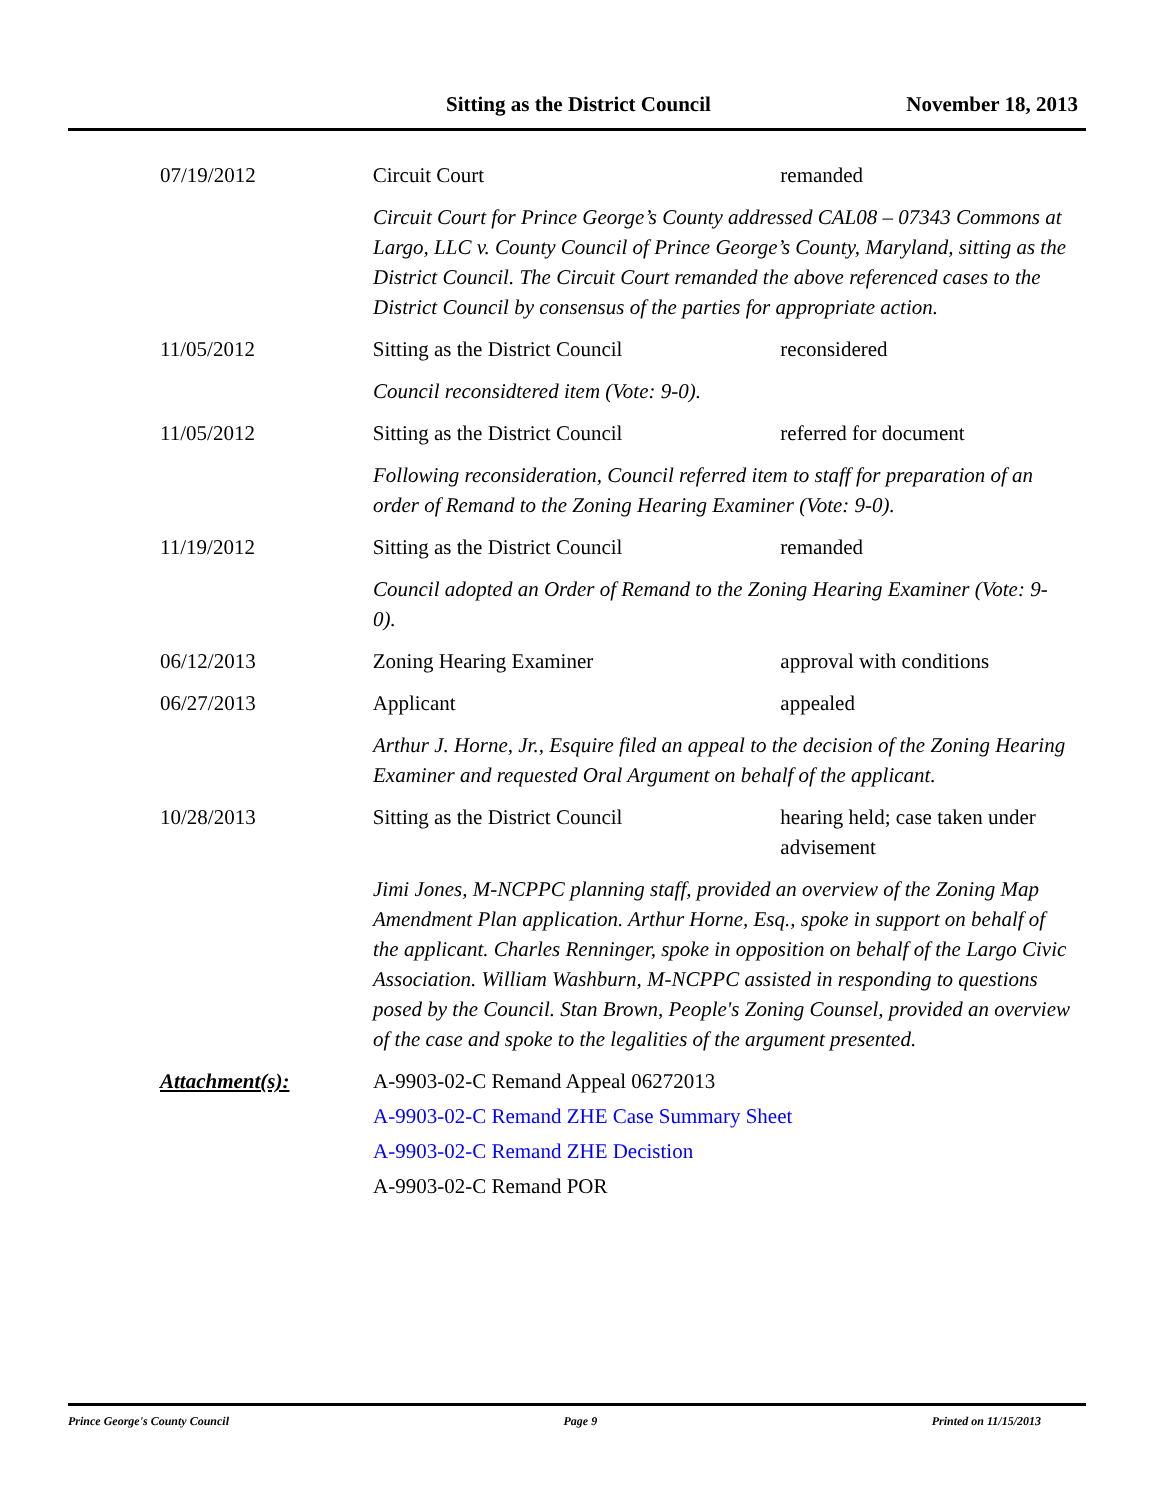Sitting as the District Council November 18, 2013
07/19/2012 Circuit Court remanded
Circuit Court for Prince George’s County addressed CAL08 – 07343 Commons at Largo, LLC v. County Council of Prince George’s County, Maryland, sitting as the District Council. The Circuit Court remanded the above referenced cases to the District Council by consensus of the parties for appropriate action.
11/05/2012 Sitting as the District Council reconsidered
Council reconsidtered item (Vote: 9-0).
11/05/2012 Sitting as the District Council referred for document
Following reconsideration, Council referred item to staff for preparation of an order of Remand to the Zoning Hearing Examiner (Vote: 9-0).
11/19/2012 Sitting as the District Council remanded
Council adopted an Order of Remand to the Zoning Hearing Examiner (Vote: 9-0).
06/12/2013 Zoning Hearing Examiner approval with conditions
06/27/2013 Applicant appealed
Arthur J. Horne, Jr., Esquire filed an appeal to the decision of the Zoning Hearing Examiner and requested Oral Argument on behalf of the applicant.
10/28/2013 Sitting as the District Council hearing held; case taken under advisement
Jimi Jones, M-NCPPC planning staff, provided an overview of the Zoning Map Amendment Plan application. Arthur Horne, Esq., spoke in support on behalf of the applicant. Charles Renninger, spoke in opposition on behalf of the Largo Civic Association. William Washburn, M-NCPPC assisted in responding to questions posed by the Council. Stan Brown, People's Zoning Counsel, provided an overview of the case and spoke to the legalities of the argument presented.
Attachment(s): A-9903-02-C Remand Appeal 06272013
A-9903-02-C Remand ZHE Case Summary Sheet
A-9903-02-C Remand ZHE Decistion
A-9903-02-C Remand POR
Prince George's County Council Page 9 Printed on 11/15/2013